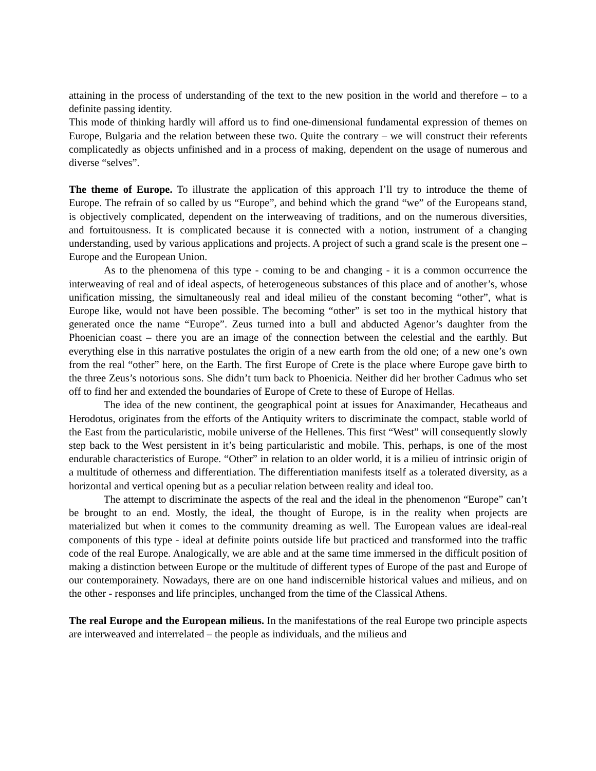attaining in the process of understanding of the text to the new position in the world and therefore – to a definite passing identity.
This mode of thinking hardly will afford us to find one-dimensional fundamental expression of themes on Europe, Bulgaria and the relation between these two. Quite the contrary – we will construct their referents complicatedly as objects unfinished and in a process of making, dependent on the usage of numerous and diverse “selves”.
The theme of Europe. To illustrate the application of this approach I’ll try to introduce the theme of Europe. The refrain of so called by us “Europe”, and behind which the grand “we” of the Europeans stand, is objectively complicated, dependent on the interweaving of traditions, and on the numerous diversities, and fortuitousness. It is complicated because it is connected with a notion, instrument of a changing understanding, used by various applications and projects. A project of such a grand scale is the present one – Europe and the European Union.
As to the phenomena of this type - coming to be and changing - it is a common occurrence the interweaving of real and of ideal aspects, of heterogeneous substances of this place and of another’s, whose unification missing, the simultaneously real and ideal milieu of the constant becoming “other”, what is Europe like, would not have been possible. The becoming “other” is set too in the mythical history that generated once the name “Europe”. Zeus turned into a bull and abducted Agenor’s daughter from the Phoenician coast – there you are an image of the connection between the celestial and the earthly. But everything else in this narrative postulates the origin of a new earth from the old one; of a new one’s own from the real “other” here, on the Earth. The first Europe of Crete is the place where Europe gave birth to the three Zeus’s notorious sons. She didn’t turn back to Phoenicia. Neither did her brother Cadmus who set off to find her and extended the boundaries of Europe of Crete to these of Europe of Hellas.
The idea of the new continent, the geographical point at issues for Anaximander, Hecatheaus and Herodotus, originates from the efforts of the Antiquity writers to discriminate the compact, stable world of the East from the particularistic, mobile universe of the Hellenes. This first “West” will consequently slowly step back to the West persistent in it’s being particularistic and mobile. This, perhaps, is one of the most endurable characteristics of Europe. “Other” in relation to an older world, it is a milieu of intrinsic origin of a multitude of otherness and differentiation. The differentiation manifests itself as a tolerated diversity, as a horizontal and vertical opening but as a peculiar relation between reality and ideal too.
The attempt to discriminate the aspects of the real and the ideal in the phenomenon “Europe” can’t be brought to an end. Mostly, the ideal, the thought of Europe, is in the reality when projects are materialized but when it comes to the community dreaming as well. The European values are ideal-real components of this type - ideal at definite points outside life but practiced and transformed into the traffic code of the real Europe. Analogically, we are able and at the same time immersed in the difficult position of making a distinction between Europe or the multitude of different types of Europe of the past and Europe of our contemporainety. Nowadays, there are on one hand indiscernible historical values and milieus, and on the other - responses and life principles, unchanged from the time of the Classical Athens.
The real Europe and the European milieus. In the manifestations of the real Europe two principle aspects are interweaved and interrelated – the people as individuals, and the milieus and